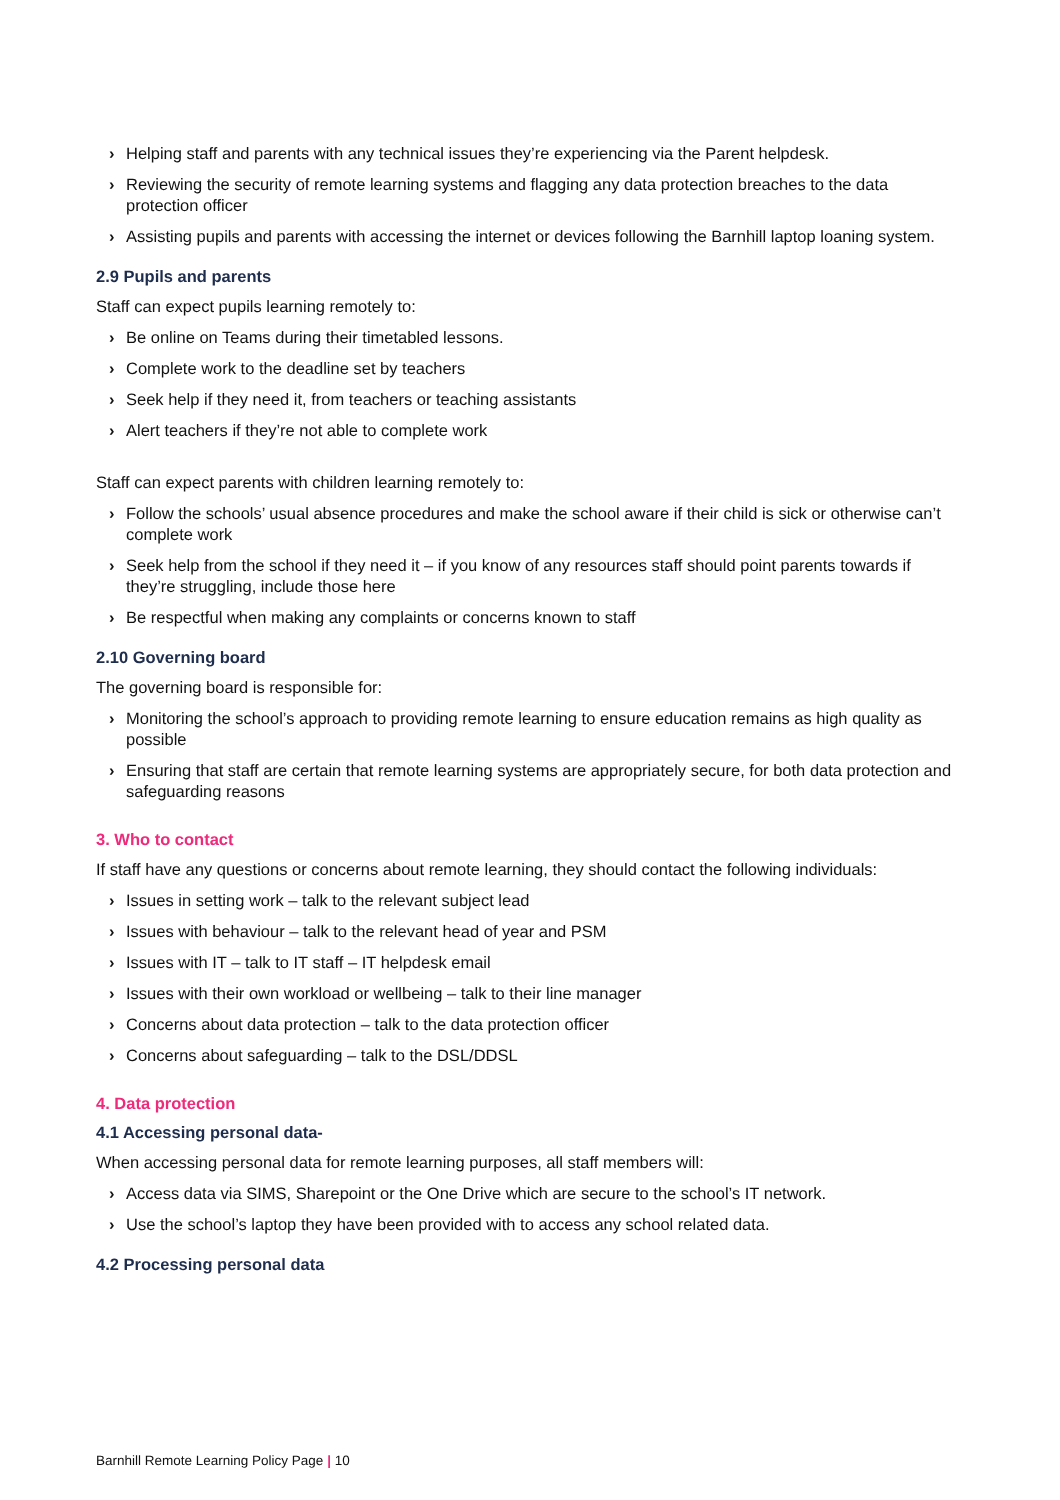› Helping staff and parents with any technical issues they’re experiencing via the Parent helpdesk.
› Reviewing the security of remote learning systems and flagging any data protection breaches to the data protection officer
› Assisting pupils and parents with accessing the internet or devices following the Barnhill laptop loaning system.
2.9 Pupils and parents
Staff can expect pupils learning remotely to:
› Be online on Teams during their timetabled lessons.
› Complete work to the deadline set by teachers
› Seek help if they need it, from teachers or teaching assistants
› Alert teachers if they’re not able to complete work
Staff can expect parents with children learning remotely to:
› Follow the schools’ usual absence procedures and make the school aware if their child is sick or otherwise can’t complete work
› Seek help from the school if they need it – if you know of any resources staff should point parents towards if they’re struggling, include those here
› Be respectful when making any complaints or concerns known to staff
2.10 Governing board
The governing board is responsible for:
› Monitoring the school’s approach to providing remote learning to ensure education remains as high quality as possible
› Ensuring that staff are certain that remote learning systems are appropriately secure, for both data protection and safeguarding reasons
3. Who to contact
If staff have any questions or concerns about remote learning, they should contact the following individuals:
› Issues in setting work – talk to the relevant subject lead
› Issues with behaviour – talk to the relevant head of year and PSM
› Issues with IT – talk to IT staff – IT helpdesk email
› Issues with their own workload or wellbeing – talk to their line manager
› Concerns about data protection – talk to the data protection officer
› Concerns about safeguarding – talk to the DSL/DDSL
4. Data protection
4.1 Accessing personal data-
When accessing personal data for remote learning purposes, all staff members will:
› Access data via SIMS, Sharepoint or the One Drive which are secure to the school’s IT network.
› Use the school’s laptop they have been provided with to access any school related data.
4.2 Processing personal data
Barnhill Remote Learning Policy Page | 10